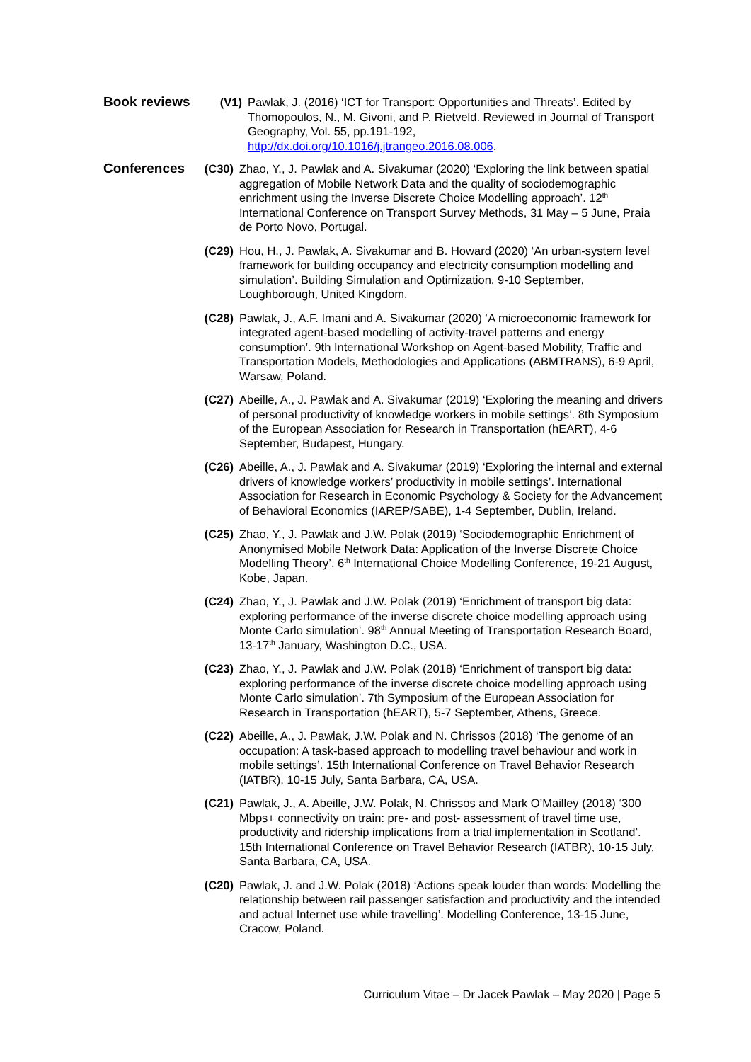Book reviews
(V1) Pawlak, J. (2016) ‘ICT for Transport: Opportunities and Threats’. Edited by Thomopoulos, N., M. Givoni, and P. Rietveld. Reviewed in Journal of Transport Geography, Vol. 55, pp.191-192, http://dx.doi.org/10.1016/j.jtrangeo.2016.08.006.
Conferences
(C30) Zhao, Y., J. Pawlak and A. Sivakumar (2020) ‘Exploring the link between spatial aggregation of Mobile Network Data and the quality of sociodemographic enrichment using the Inverse Discrete Choice Modelling approach’. 12<sup>th</sup> International Conference on Transport Survey Methods, 31 May – 5 June, Praia de Porto Novo, Portugal.
(C29) Hou, H., J. Pawlak, A. Sivakumar and B. Howard (2020) ‘An urban-system level framework for building occupancy and electricity consumption modelling and simulation’. Building Simulation and Optimization, 9-10 September, Loughborough, United Kingdom.
(C28) Pawlak, J., A.F. Imani and A. Sivakumar (2020) ‘A microeconomic framework for integrated agent-based modelling of activity-travel patterns and energy consumption’. 9th International Workshop on Agent-based Mobility, Traffic and Transportation Models, Methodologies and Applications (ABMTRANS), 6-9 April, Warsaw, Poland.
(C27) Abeille, A., J. Pawlak and A. Sivakumar (2019) ‘Exploring the meaning and drivers of personal productivity of knowledge workers in mobile settings’. 8th Symposium of the European Association for Research in Transportation (hEART), 4-6 September, Budapest, Hungary.
(C26) Abeille, A., J. Pawlak and A. Sivakumar (2019) ‘Exploring the internal and external drivers of knowledge workers’ productivity in mobile settings’. International Association for Research in Economic Psychology & Society for the Advancement of Behavioral Economics (IAREP/SABE), 1-4 September, Dublin, Ireland.
(C25) Zhao, Y., J. Pawlak and J.W. Polak (2019) ‘Sociodemographic Enrichment of Anonymised Mobile Network Data: Application of the Inverse Discrete Choice Modelling Theory’. 6<sup>th</sup> International Choice Modelling Conference, 19-21 August, Kobe, Japan.
(C24) Zhao, Y., J. Pawlak and J.W. Polak (2019) ‘Enrichment of transport big data: exploring performance of the inverse discrete choice modelling approach using Monte Carlo simulation’. 98<sup>th</sup> Annual Meeting of Transportation Research Board, 13-17<sup>th</sup> January, Washington D.C., USA.
(C23) Zhao, Y., J. Pawlak and J.W. Polak (2018) ‘Enrichment of transport big data: exploring performance of the inverse discrete choice modelling approach using Monte Carlo simulation’. 7th Symposium of the European Association for Research in Transportation (hEART), 5-7 September, Athens, Greece.
(C22) Abeille, A., J. Pawlak, J.W. Polak and N. Chrissos (2018) ‘The genome of an occupation: A task-based approach to modelling travel behaviour and work in mobile settings’. 15th International Conference on Travel Behavior Research (IATBR), 10-15 July, Santa Barbara, CA, USA.
(C21) Pawlak, J., A. Abeille, J.W. Polak, N. Chrissos and Mark O’Mailley (2018) ‘300 Mbps+ connectivity on train: pre- and post- assessment of travel time use, productivity and ridership implications from a trial implementation in Scotland’. 15th International Conference on Travel Behavior Research (IATBR), 10-15 July, Santa Barbara, CA, USA.
(C20) Pawlak, J. and J.W. Polak (2018) ‘Actions speak louder than words: Modelling the relationship between rail passenger satisfaction and productivity and the intended and actual Internet use while travelling’. Modelling Conference, 13-15 June, Cracow, Poland.
Curriculum Vitae – Dr Jacek Pawlak – May 2020 | Page 5